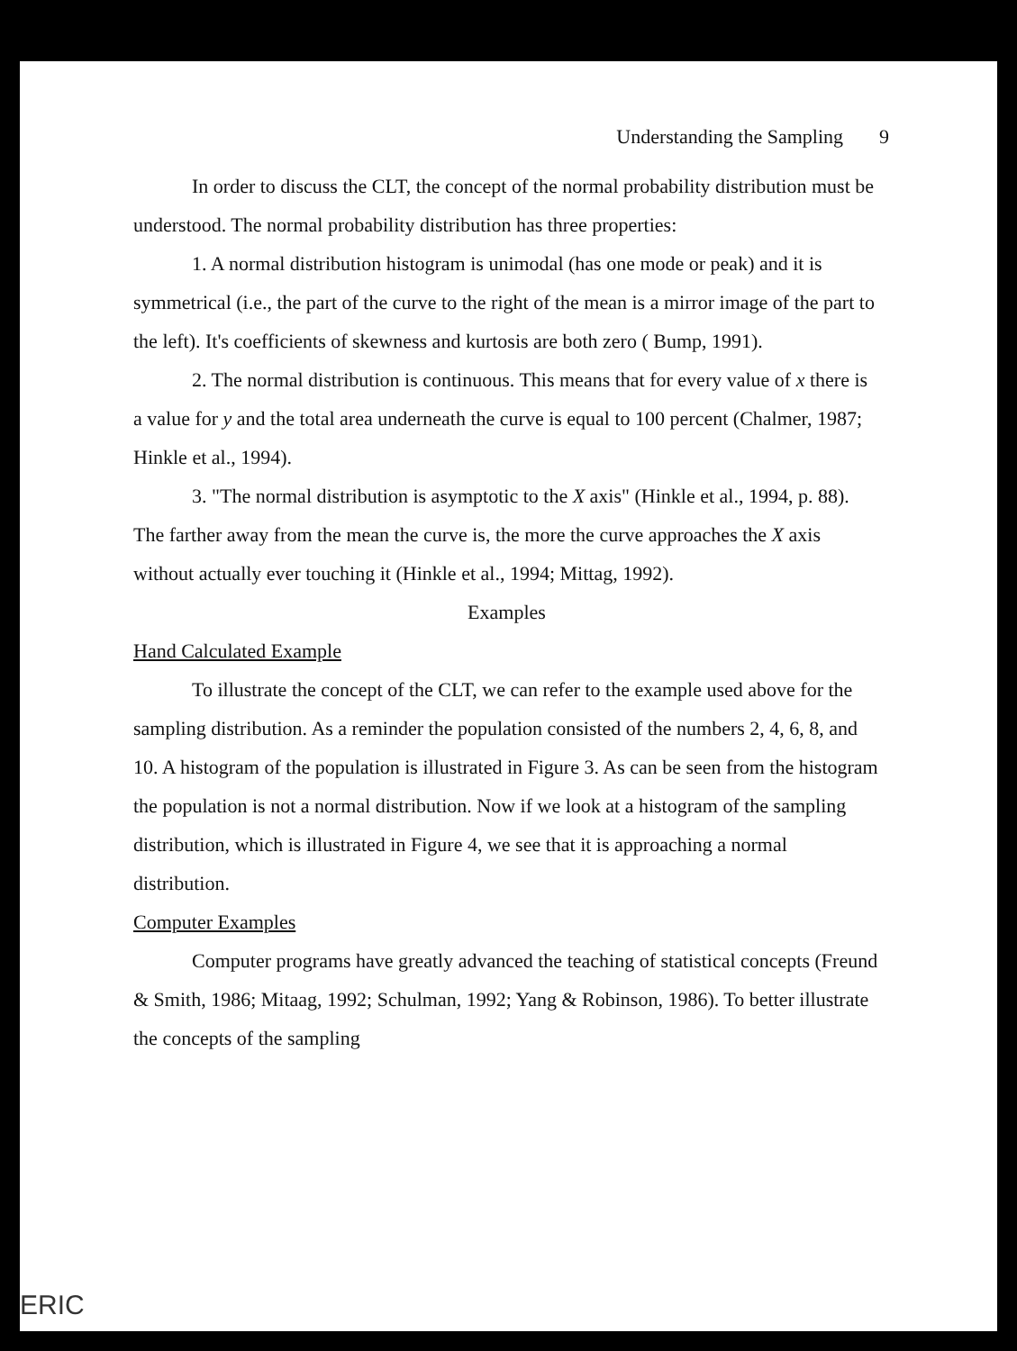Understanding the Sampling 9
In order to discuss the CLT, the concept of the normal probability distribution must be understood. The normal probability distribution has three properties:
1. A normal distribution histogram is unimodal (has one mode or peak) and it is symmetrical (i.e., the part of the curve to the right of the mean is a mirror image of the part to the left). It's coefficients of skewness and kurtosis are both zero ( Bump, 1991).
2. The normal distribution is continuous. This means that for every value of x there is a value for y and the total area underneath the curve is equal to 100 percent (Chalmer, 1987; Hinkle et al., 1994).
3. "The normal distribution is asymptotic to the X axis" (Hinkle et al., 1994, p. 88). The farther away from the mean the curve is, the more the curve approaches the X axis without actually ever touching it (Hinkle et al., 1994; Mittag, 1992).
Examples
Hand Calculated Example
To illustrate the concept of the CLT, we can refer to the example used above for the sampling distribution. As a reminder the population consisted of the numbers 2, 4, 6, 8, and 10. A histogram of the population is illustrated in Figure 3. As can be seen from the histogram the population is not a normal distribution. Now if we look at a histogram of the sampling distribution, which is illustrated in Figure 4, we see that it is approaching a normal distribution.
Computer Examples
Computer programs have greatly advanced the teaching of statistical concepts (Freund & Smith, 1986; Mitaag, 1992; Schulman, 1992; Yang & Robinson, 1986). To better illustrate the concepts of the sampling
ERIC